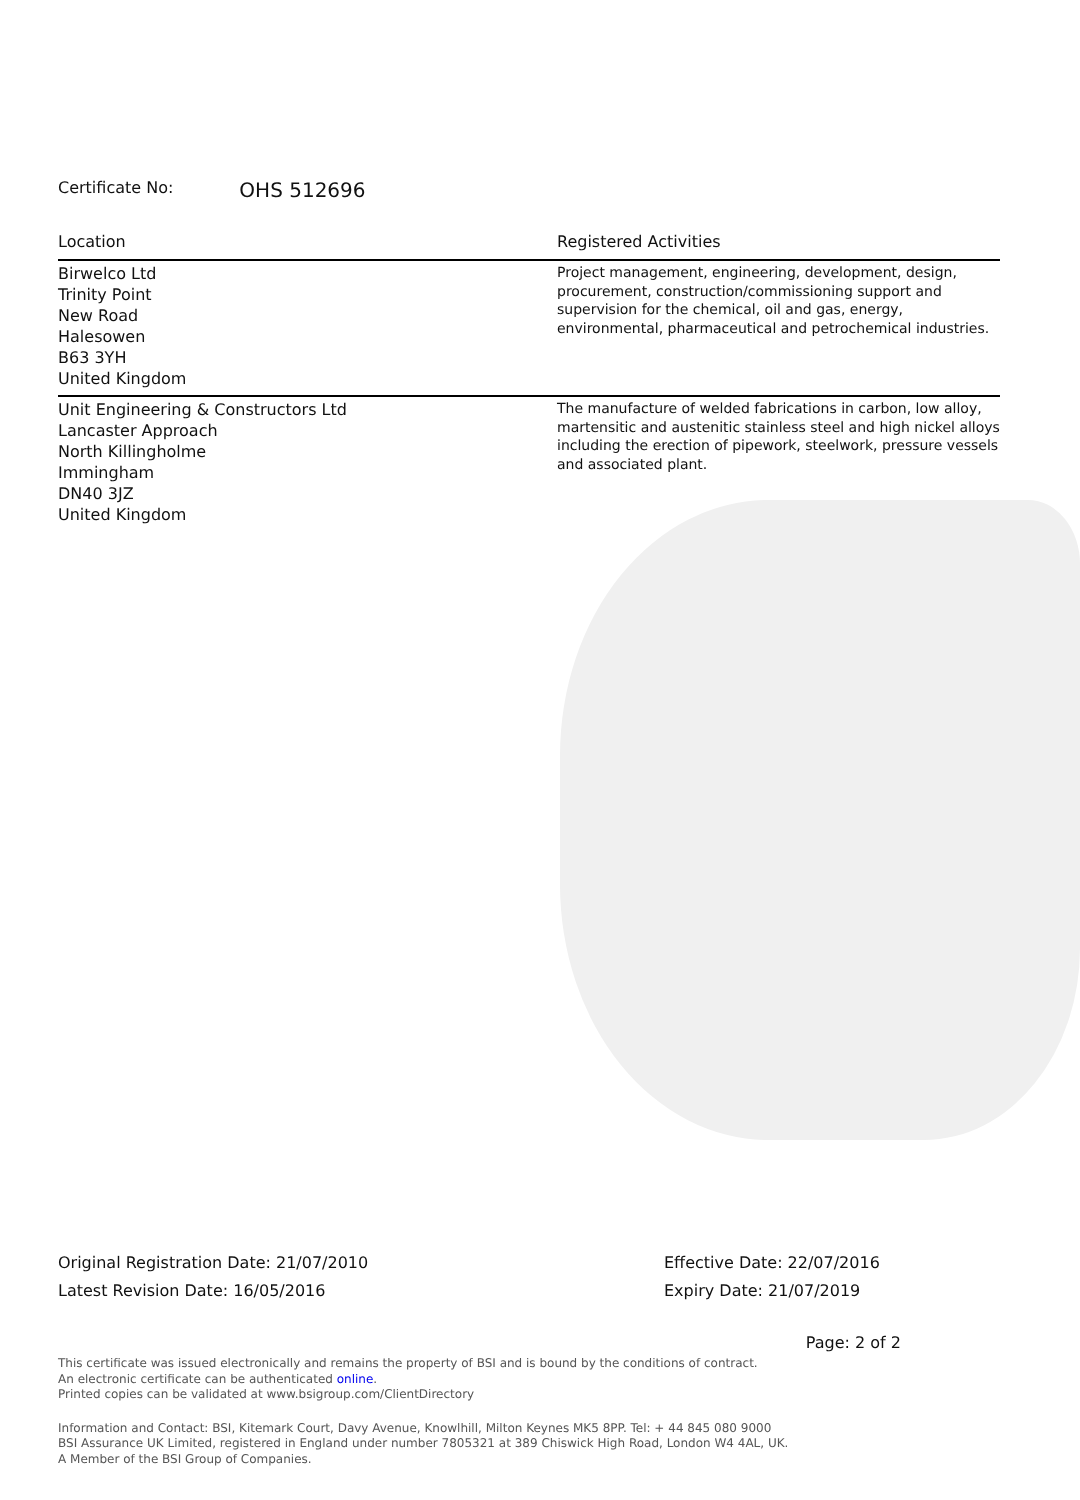Certificate No: OHS 512696
| Location | Registered Activities |
| --- | --- |
| Birwelco Ltd Trinity Point New Road Halesowen B63 3YH United Kingdom | Project management, engineering, development, design, procurement, construction/commissioning support and supervision for the chemical, oil and gas, energy, environmental, pharmaceutical and petrochemical industries. |
| Unit Engineering & Constructors Ltd Lancaster Approach North Killingholme Immingham DN40 3JZ United Kingdom | The manufacture of welded fabrications in carbon, low alloy, martensitic and austenitic stainless steel and high nickel alloys including the erection of pipework, steelwork, pressure vessels and associated plant. |
Original Registration Date: 21/07/2010
Latest Revision Date: 16/05/2016
Effective Date: 22/07/2016
Expiry Date: 21/07/2019
Page: 2 of 2
This certificate was issued electronically and remains the property of BSI and is bound by the conditions of contract.
An electronic certificate can be authenticated online.
Printed copies can be validated at www.bsigroup.com/ClientDirectory
Information and Contact: BSI, Kitemark Court, Davy Avenue, Knowlhill, Milton Keynes MK5 8PP. Tel: + 44 845 080 9000
BSI Assurance UK Limited, registered in England under number 7805321 at 389 Chiswick High Road, London W4 4AL, UK.
A Member of the BSI Group of Companies.